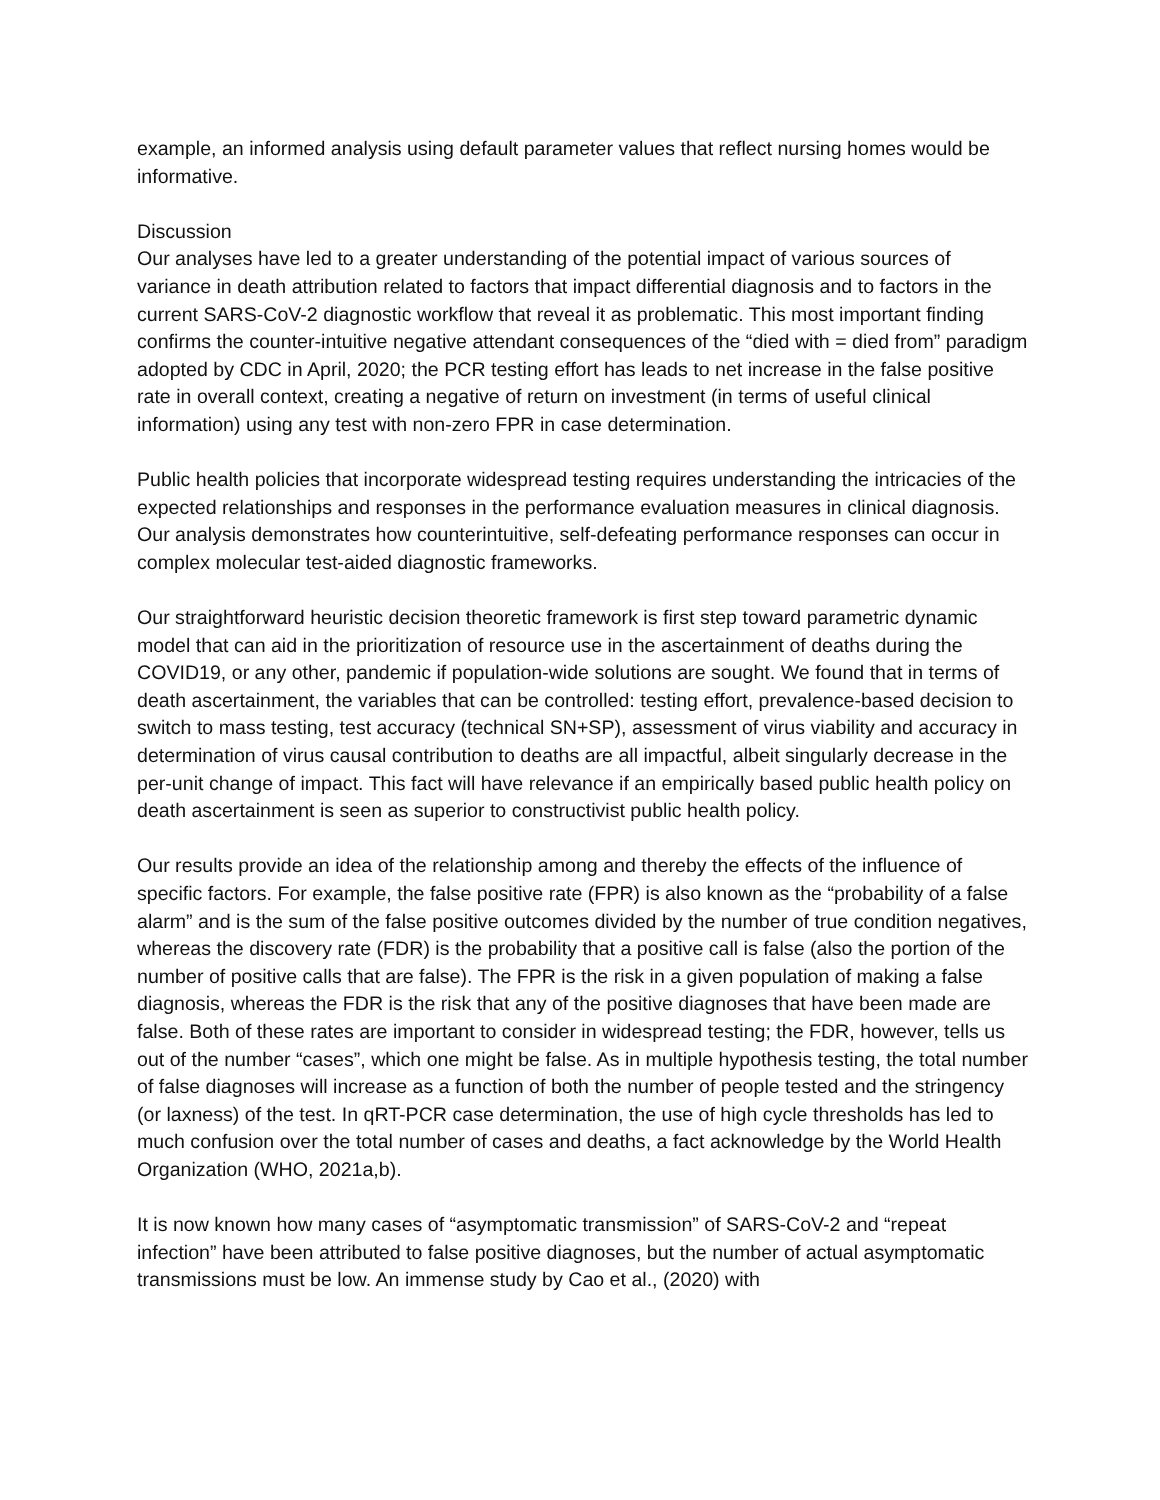example, an informed analysis using default parameter values that reflect nursing homes would be informative.
Discussion
Our analyses have led to a greater understanding of the potential impact of various sources of variance in death attribution related to factors that impact differential diagnosis and to factors in the current SARS-CoV-2 diagnostic workflow that reveal it as problematic. This most important finding confirms the counter-intuitive negative attendant consequences of the “died with = died from” paradigm adopted by CDC in April, 2020; the PCR testing effort has leads to net increase in the false positive rate in overall context, creating a negative of return on investment (in terms of useful clinical information) using any test with non-zero FPR in case determination.
Public health policies that incorporate widespread testing requires understanding the intricacies of the expected relationships and responses in the performance evaluation measures in clinical diagnosis. Our analysis demonstrates how counterintuitive, self-defeating performance responses can occur in complex molecular test-aided diagnostic frameworks.
Our straightforward heuristic decision theoretic framework is first step toward parametric dynamic model that can aid in the prioritization of resource use in the ascertainment of deaths during the COVID19, or any other, pandemic if population-wide solutions are sought. We found that in terms of death ascertainment, the variables that can be controlled: testing effort, prevalence-based decision to switch to mass testing, test accuracy (technical SN+SP), assessment of virus viability and accuracy in determination of virus causal contribution to deaths are all impactful, albeit singularly decrease in the per-unit change of impact. This fact will have relevance if an empirically based public health policy on death ascertainment is seen as superior to constructivist public health policy.
Our results provide an idea of the relationship among and thereby the effects of the influence of specific factors. For example, the false positive rate (FPR) is also known as the “probability of a false alarm” and is the sum of the false positive outcomes divided by the number of true condition negatives, whereas the discovery rate (FDR) is the probability that a positive call is false (also the portion of the number of positive calls that are false). The FPR is the risk in a given population of making a false diagnosis, whereas the FDR is the risk that any of the positive diagnoses that have been made are false. Both of these rates are important to consider in widespread testing; the FDR, however, tells us out of the number “cases”, which one might be false. As in multiple hypothesis testing, the total number of false diagnoses will increase as a function of both the number of people tested and the stringency (or laxness) of the test. In qRT-PCR case determination, the use of high cycle thresholds has led to much confusion over the total number of cases and deaths, a fact acknowledge by the World Health Organization (WHO, 2021a,b).
It is now known how many cases of “asymptomatic transmission” of SARS-CoV-2 and “repeat infection” have been attributed to false positive diagnoses, but the number of actual asymptomatic transmissions must be low. An immense study by Cao et al., (2020) with